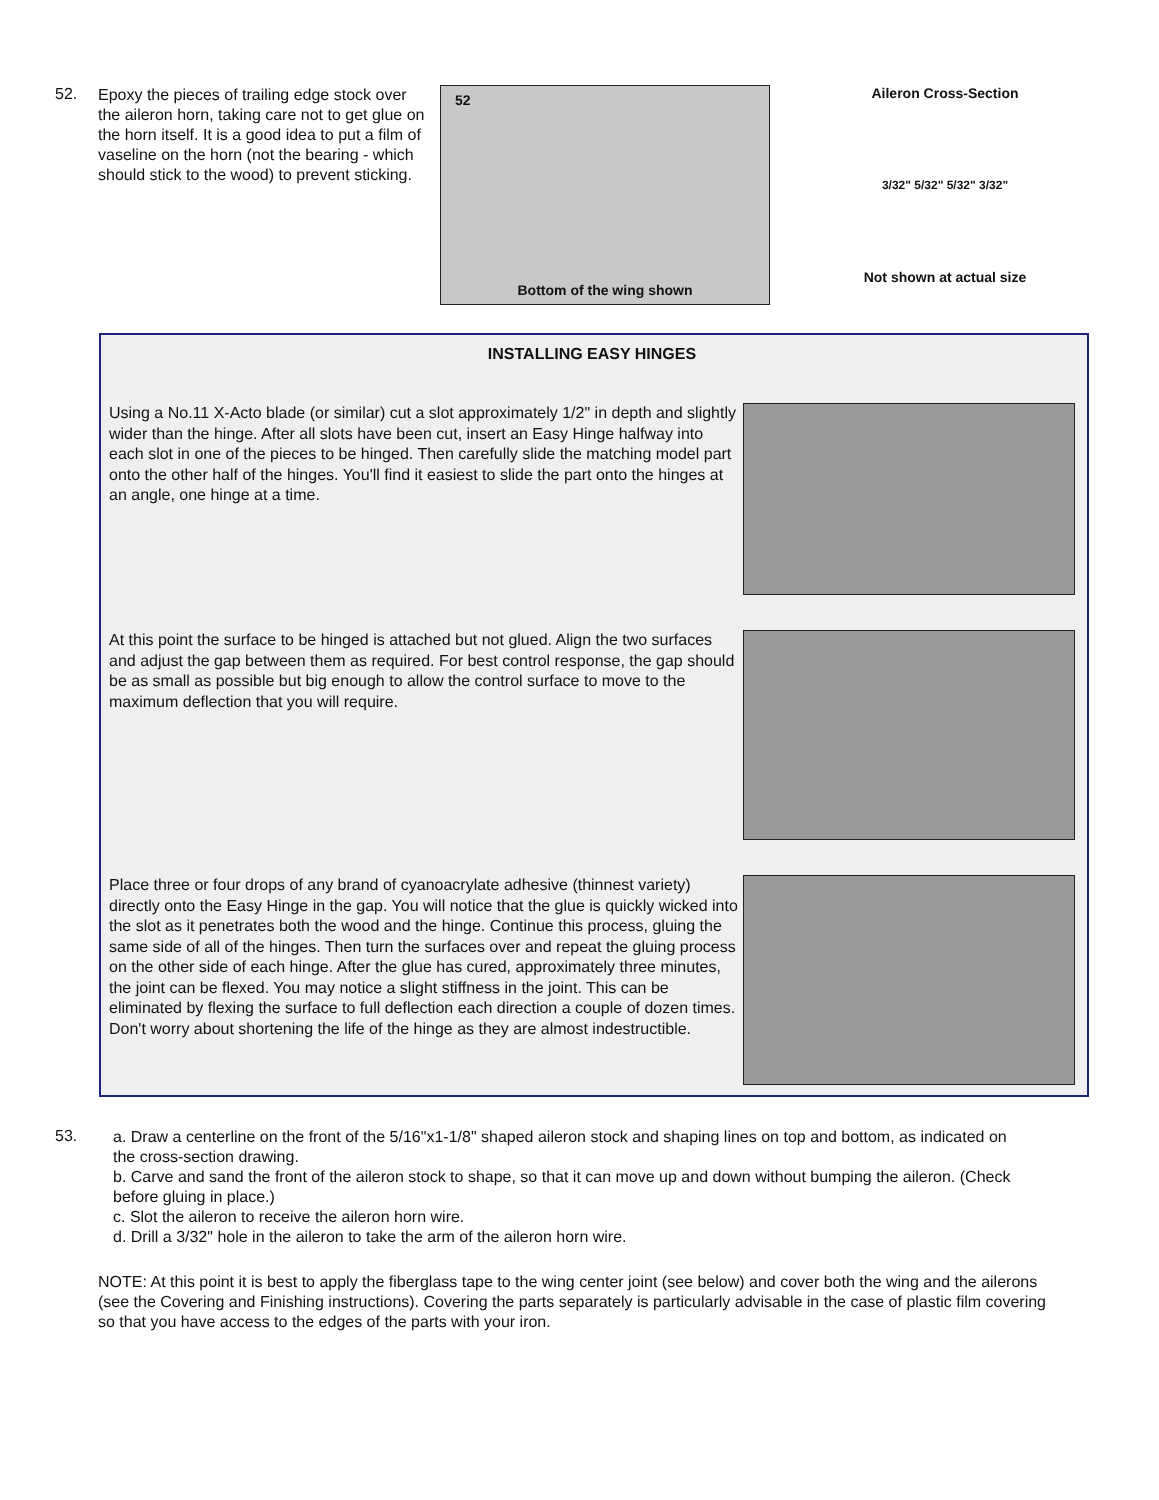52.
Epoxy the pieces of trailing edge stock over the aileron horn, taking care not to get glue on the horn itself. It is a good idea to put a film of vaseline on the horn (not the bearing - which should stick to the wood) to prevent sticking.
52
Bottom of the wing shown
Aileron Cross-Section
3/32" 5/32" 5/32" 3/32"
Not shown at actual size
INSTALLING EASY HINGES
Using a No.11 X-Acto blade (or similar) cut a slot approximately 1/2" in depth and slightly wider than the hinge. After all slots have been cut, insert an Easy Hinge halfway into each slot in one of the pieces to be hinged. Then carefully slide the matching model part onto the other half of the hinges. You'll find it easiest to slide the part onto the hinges at an angle, one hinge at a time.
At this point the surface to be hinged is attached but not glued. Align the two surfaces and adjust the gap between them as required. For best control response, the gap should be as small as possible but big enough to allow the control surface to move to the maximum deflection that you will require.
Place three or four drops of any brand of cyanoacrylate adhesive (thinnest variety) directly onto the Easy Hinge in the gap. You will notice that the glue is quickly wicked into the slot as it penetrates both the wood and the hinge. Continue this process, gluing the same side of all of the hinges. Then turn the surfaces over and repeat the gluing process on the other side of each hinge. After the glue has cured, approximately three minutes, the joint can be flexed. You may notice a slight stiffness in the joint. This can be eliminated by flexing the surface to full deflection each direction a couple of dozen times. Don't worry about shortening the life of the hinge as they are almost indestructible.
53.
a. Draw a centerline on the front of the 5/16"x1-1/8" shaped aileron stock and shaping lines on top and bottom, as indicated on the cross-section drawing.
b. Carve and sand the front of the aileron stock to shape, so that it can move up and down without bumping the aileron. (Check before gluing in place.)
c. Slot the aileron to receive the aileron horn wire.
d. Drill a 3/32" hole in the aileron to take the arm of the aileron horn wire.
NOTE: At this point it is best to apply the fiberglass tape to the wing center joint (see below) and cover both the wing and the ailerons (see the Covering and Finishing instructions). Covering the parts separately is particularly advisable in the case of plastic film covering so that you have access to the edges of the parts with your iron.